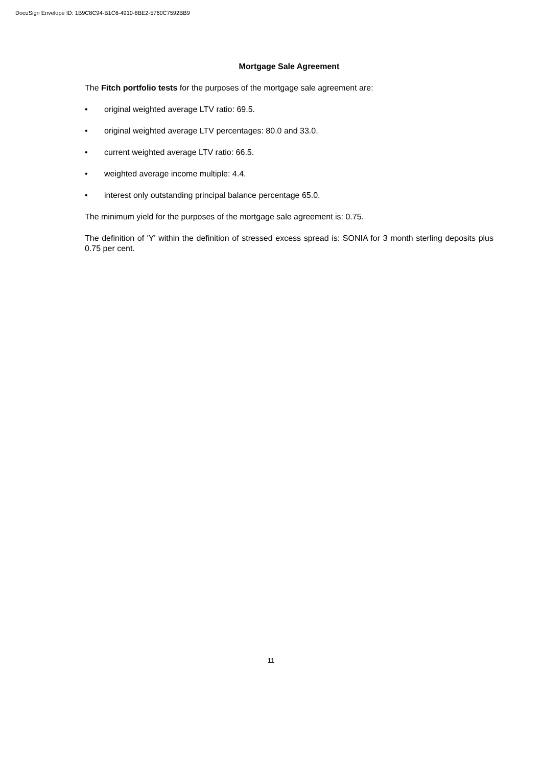DocuSign Envelope ID: 1B9C8C94-B1C6-4910-8BE2-5760C7592BB9
Mortgage Sale Agreement
The Fitch portfolio tests for the purposes of the mortgage sale agreement are:
• original weighted average LTV ratio: 69.5.
• original weighted average LTV percentages: 80.0 and 33.0.
• current weighted average LTV ratio: 66.5.
• weighted average income multiple: 4.4.
• interest only outstanding principal balance percentage 65.0.
The minimum yield for the purposes of the mortgage sale agreement is: 0.75.
The definition of 'Y' within the definition of stressed excess spread is: SONIA for 3 month sterling deposits plus 0.75 per cent.
11